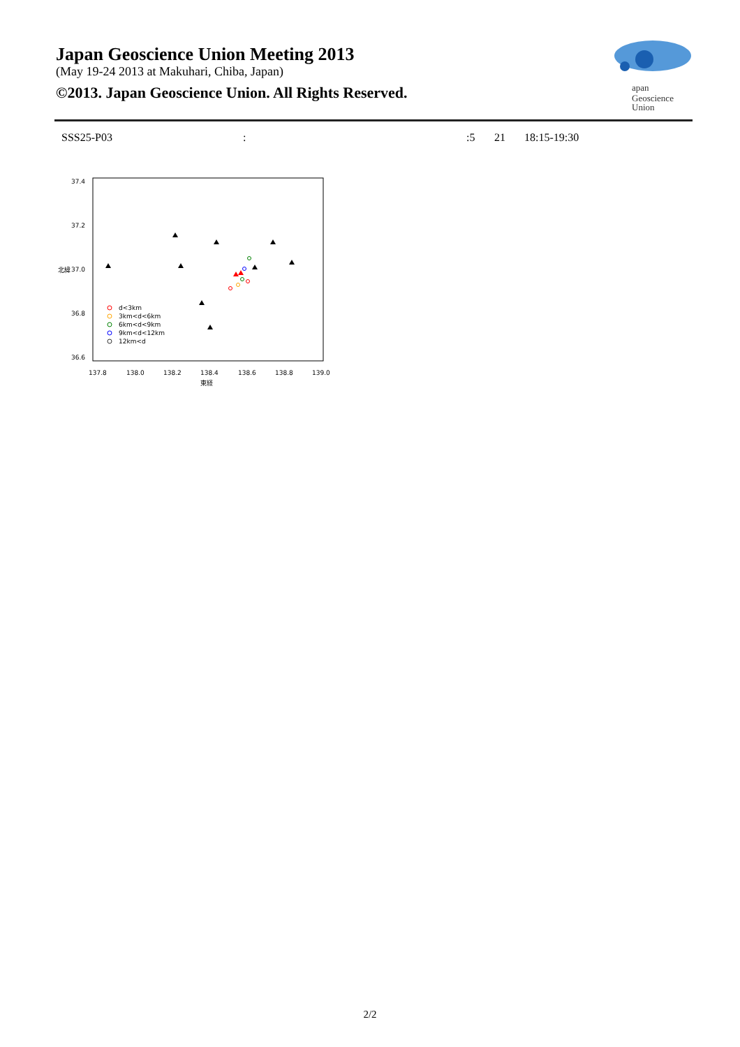Japan Geoscience Union Meeting 2013
(May 19-24 2013 at Makuhari, Chiba, Japan)
©2013. Japan Geoscience Union. All Rights Reserved.
apan
Geoscience
Union
SSS25-P03::5 21 18:15-19:30
37.4
37.2
37.0
36.8
36.6
137.8
138.0
138.2
138.4
138.6
138.8
139.0
東経
北緯
d<3km
3km<d<6km
6km<d<9km
9km<d<12km
12km<d
2/2